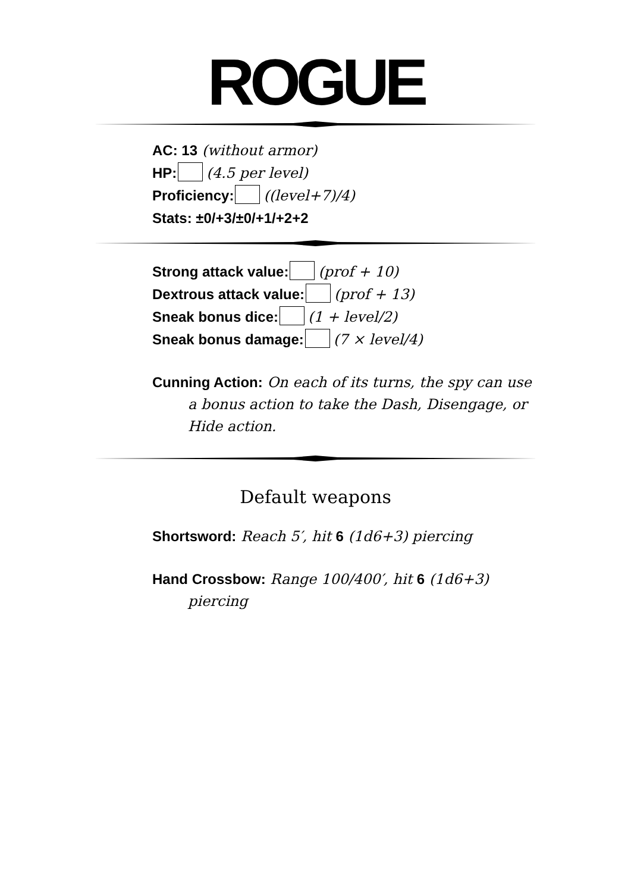ROGUE
AC: 13 (without armor)
HP: (4.5 per level)
Proficiency: ((level+7)/4)
Stats: ±0/+3/±0/+1/+2+2
Strong attack value: (prof + 10)
Dextrous attack value: (prof + 13)
Sneak bonus dice: (1 + level/2)
Sneak bonus damage: (7 × level/4)
Cunning Action: On each of its turns, the spy can use a bonus action to take the Dash, Disengage, or Hide action.
Default weapons
Shortsword: Reach 5′, hit 6 (1d6+3) piercing
Hand Crossbow: Range 100/400′, hit 6 (1d6+3) piercing